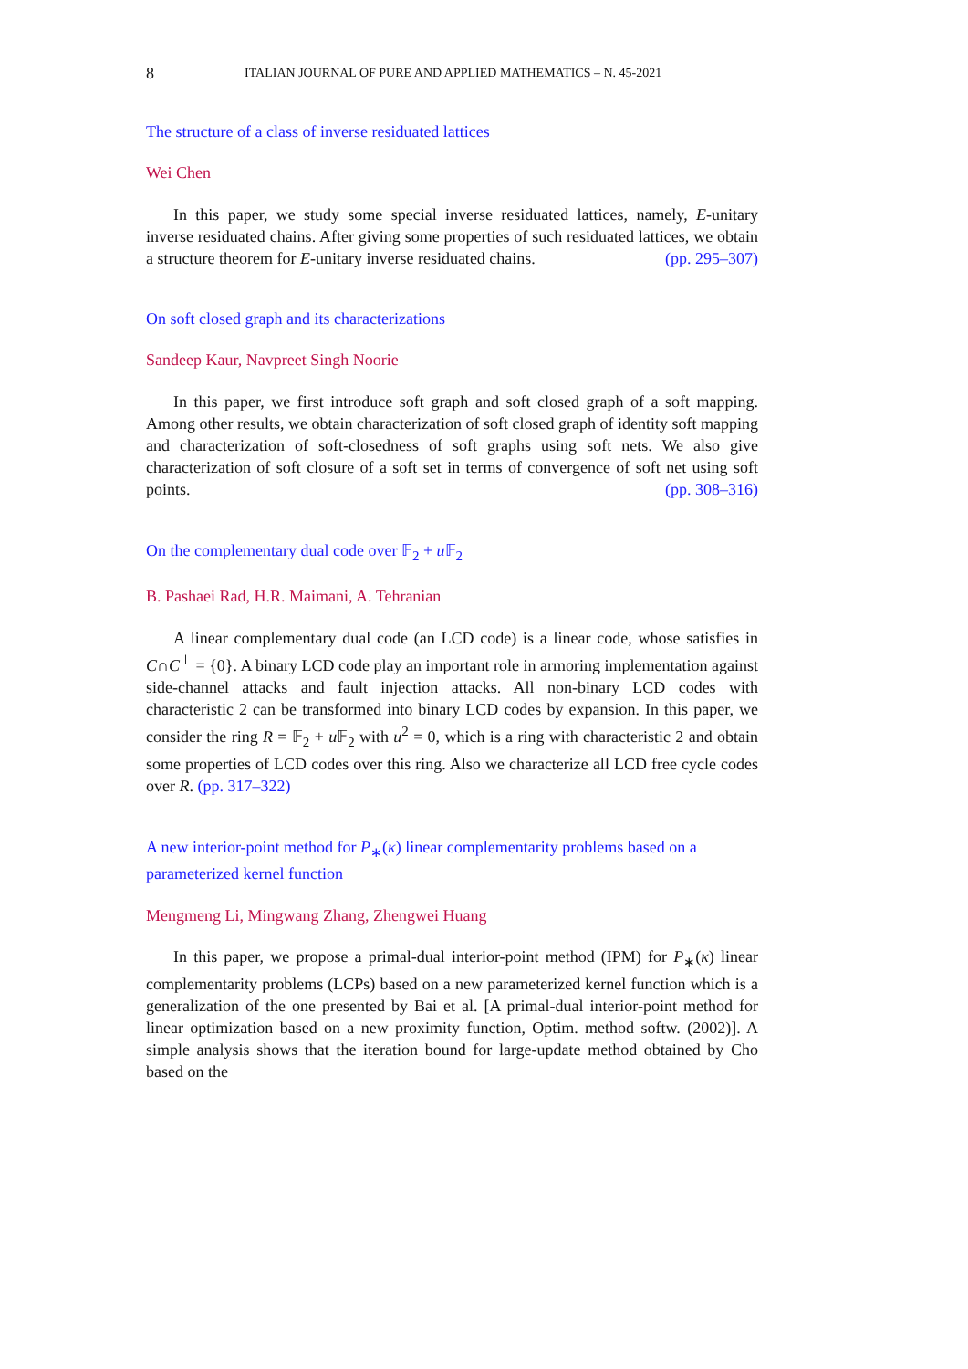8 ITALIAN JOURNAL OF PURE AND APPLIED MATHEMATICS – N. 45-2021
The structure of a class of inverse residuated lattices
Wei Chen
In this paper, we study some special inverse residuated lattices, namely, E-unitary inverse residuated chains. After giving some properties of such residuated lattices, we obtain a structure theorem for E-unitary inverse residuated chains. (pp. 295–307)
On soft closed graph and its characterizations
Sandeep Kaur, Navpreet Singh Noorie
In this paper, we first introduce soft graph and soft closed graph of a soft mapping. Among other results, we obtain characterization of soft closed graph of identity soft mapping and characterization of soft-closedness of soft graphs using soft nets. We also give characterization of soft closure of a soft set in terms of convergence of soft net using soft points. (pp. 308–316)
On the complementary dual code over 𝔽<sub>2</sub> + u 𝔽<sub>2</sub>
B. Pashaei Rad, H.R. Maimani, A. Tehranian
A linear complementary dual code (an LCD code) is a linear code, whose satisfies in C∩C<sup>⊥</sup> = {0}. A binary LCD code play an important role in armoring implementation against side-channel attacks and fault injection attacks. All non-binary LCD codes with characteristic 2 can be transformed into binary LCD codes by expansion. In this paper, we consider the ring R = 𝔽<sub>2</sub> + u 𝔽<sub>2</sub> with u<sup>2</sup> = 0, which is a ring with characteristic 2 and obtain some properties of LCD codes over this ring. Also we characterize all LCD free cycle codes over R. (pp. 317–322)
A new interior-point method for P<sub>∗</sub>(κ) linear complementarity problems based on a parameterized kernel function
Mengmeng Li, Mingwang Zhang, Zhengwei Huang
In this paper, we propose a primal-dual interior-point method (IPM) for P<sub>∗</sub>(κ) linear complementarity problems (LCPs) based on a new parameterized kernel function which is a generalization of the one presented by Bai et al. [A primal-dual interior-point method for linear optimization based on a new proximity function, Optim. method softw. (2002)]. A simple analysis shows that the iteration bound for large-update method obtained by Cho based on the